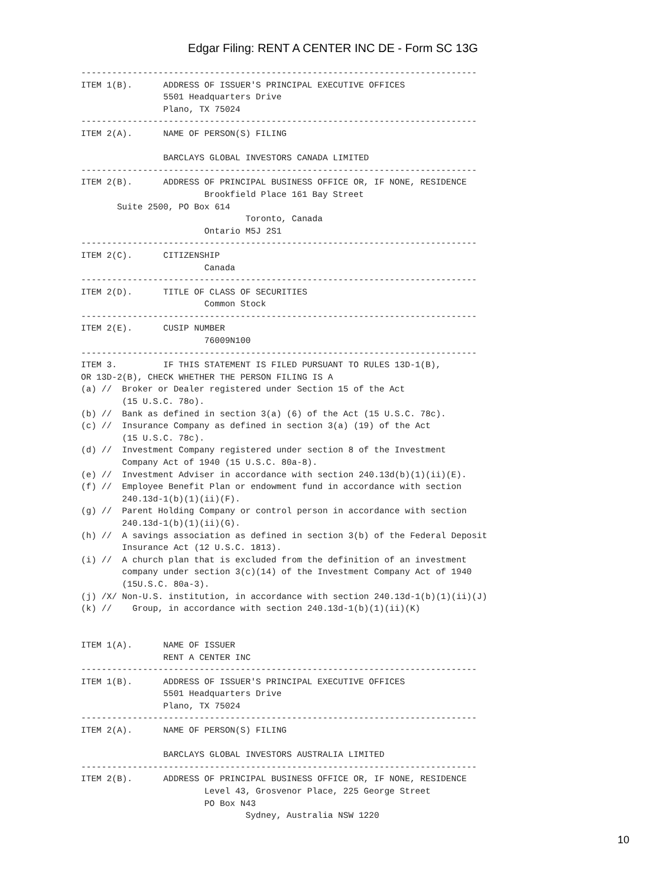Edgar Filing: RENT A CENTER INC DE - Form SC 13G
-----------------------------------------------------------------------------
ITEM 1(B).      ADDRESS OF ISSUER'S PRINCIPAL EXECUTIVE OFFICES
                5501 Headquarters Drive
                Plano, TX 75024
-----------------------------------------------------------------------------
ITEM 2(A).      NAME OF PERSON(S) FILING

                BARCLAYS GLOBAL INVESTORS CANADA LIMITED
-----------------------------------------------------------------------------
ITEM 2(B).      ADDRESS OF PRINCIPAL BUSINESS OFFICE OR, IF NONE, RESIDENCE
                        Brookfield Place 161 Bay Street
       Suite 2500, PO Box 614
                                Toronto, Canada
                        Ontario M5J 2S1
-----------------------------------------------------------------------------
ITEM 2(C).      CITIZENSHIP
                        Canada
-----------------------------------------------------------------------------
ITEM 2(D).      TITLE OF CLASS OF SECURITIES
                        Common Stock
-----------------------------------------------------------------------------
ITEM 2(E).      CUSIP NUMBER
                        76009N100
-----------------------------------------------------------------------------
ITEM 3.         IF THIS STATEMENT IS FILED PURSUANT TO RULES 13D-1(B),
OR 13D-2(B), CHECK WHETHER THE PERSON FILING IS A
(a) //  Broker or Dealer registered under Section 15 of the Act
        (15 U.S.C. 78o).
(b) //  Bank as defined in section 3(a) (6) of the Act (15 U.S.C. 78c).
(c) //  Insurance Company as defined in section 3(a) (19) of the Act
        (15 U.S.C. 78c).
(d) //  Investment Company registered under section 8 of the Investment
        Company Act of 1940 (15 U.S.C. 80a-8).
(e) //  Investment Adviser in accordance with section 240.13d(b)(1)(ii)(E).
(f) //  Employee Benefit Plan or endowment fund in accordance with section
        240.13d-1(b)(1)(ii)(F).
(g) //  Parent Holding Company or control person in accordance with section
        240.13d-1(b)(1)(ii)(G).
(h) //  A savings association as defined in section 3(b) of the Federal Deposit
        Insurance Act (12 U.S.C. 1813).
(i) //  A church plan that is excluded from the definition of an investment
        company under section 3(c)(14) of the Investment Company Act of 1940
        (15U.S.C. 80a-3).
(j) /X/ Non-U.S. institution, in accordance with section 240.13d-1(b)(1)(ii)(J)
(k) //    Group, in accordance with section 240.13d-1(b)(1)(ii)(K)


ITEM 1(A).      NAME OF ISSUER
                RENT A CENTER INC
-----------------------------------------------------------------------------
ITEM 1(B).      ADDRESS OF ISSUER'S PRINCIPAL EXECUTIVE OFFICES
                5501 Headquarters Drive
                Plano, TX 75024
-----------------------------------------------------------------------------
ITEM 2(A).      NAME OF PERSON(S) FILING

                BARCLAYS GLOBAL INVESTORS AUSTRALIA LIMITED
-----------------------------------------------------------------------------
ITEM 2(B).      ADDRESS OF PRINCIPAL BUSINESS OFFICE OR, IF NONE, RESIDENCE
                        Level 43, Grosvenor Place, 225 George Street
                        PO Box N43
                                Sydney, Australia NSW 1220
10